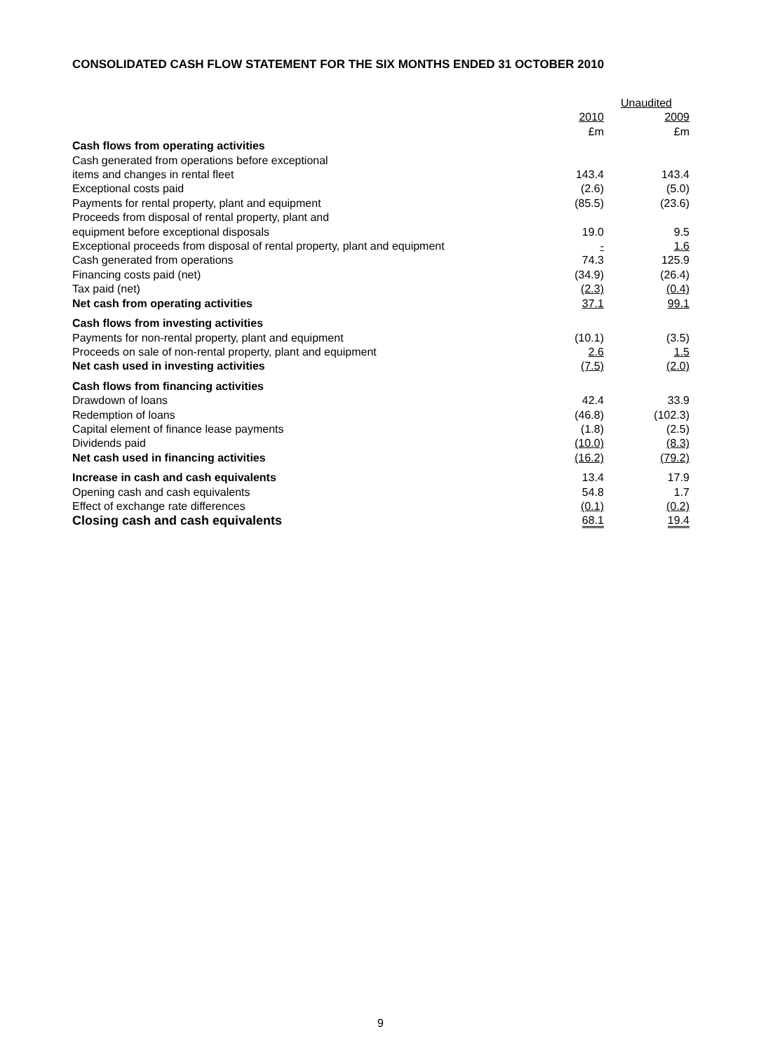CONSOLIDATED CASH FLOW STATEMENT FOR THE SIX MONTHS ENDED 31 OCTOBER 2010
| | Unaudited | |
| --- | --- | --- |
| | 2010 | 2009 |
| | £m | £m |
| Cash flows from operating activities | | |
| Cash generated from operations before exceptional | | |
| items and changes in rental fleet | 143.4 | 143.4 |
| Exceptional costs paid | (2.6) | (5.0) |
| Payments for rental property, plant and equipment | (85.5) | (23.6) |
| Proceeds from disposal of rental property, plant and | | |
| equipment before exceptional disposals | 19.0 | 9.5 |
| Exceptional proceeds from disposal of rental property, plant and equipment | - | 1.6 |
| Cash generated from operations | 74.3 | 125.9 |
| Financing costs paid (net) | (34.9) | (26.4) |
| Tax paid (net) | (2.3) | (0.4) |
| Net cash from operating activities | 37.1 | 99.1 |
| Cash flows from investing activities | | |
| Payments for non-rental property, plant and equipment | (10.1) | (3.5) |
| Proceeds on sale of non-rental property, plant and equipment | 2.6 | 1.5 |
| Net cash used in investing activities | (7.5) | (2.0) |
| Cash flows from financing activities | | |
| Drawdown of loans | 42.4 | 33.9 |
| Redemption of loans | (46.8) | (102.3) |
| Capital element of finance lease payments | (1.8) | (2.5) |
| Dividends paid | (10.0) | (8.3) |
| Net cash used in financing activities | (16.2) | (79.2) |
| Increase in cash and cash equivalents | 13.4 | 17.9 |
| Opening cash and cash equivalents | 54.8 | 1.7 |
| Effect of exchange rate differences | (0.1) | (0.2) |
| Closing cash and cash equivalents | 68.1 | 19.4 |
9